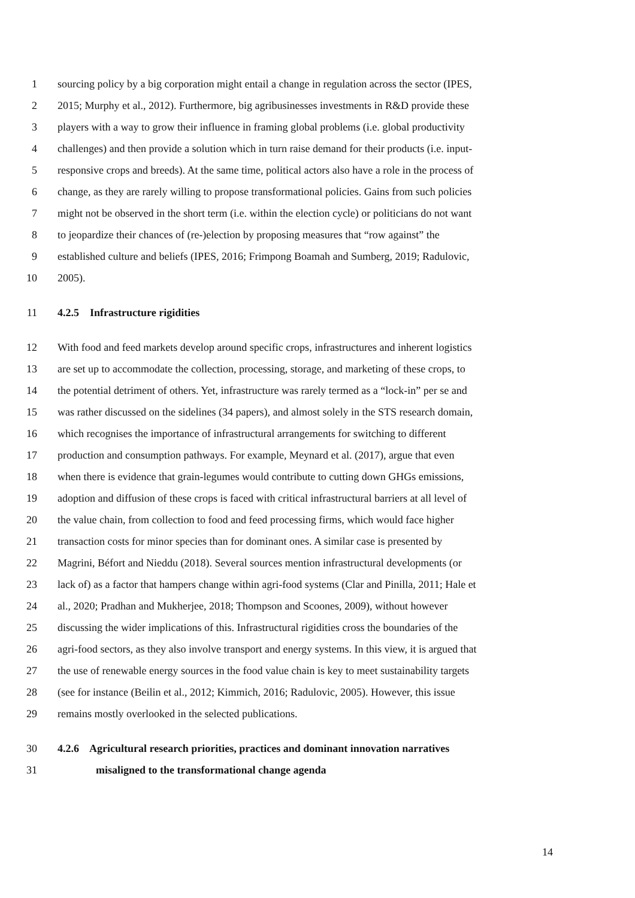1 sourcing policy by a big corporation might entail a change in regulation across the sector (IPES,
2 2015; Murphy et al., 2012). Furthermore, big agribusinesses investments in R&D provide these
3 players with a way to grow their influence in framing global problems (i.e. global productivity
4 challenges) and then provide a solution which in turn raise demand for their products (i.e. input-
5 responsive crops and breeds). At the same time, political actors also have a role in the process of
6 change, as they are rarely willing to propose transformational policies. Gains from such policies
7 might not be observed in the short term (i.e. within the election cycle) or politicians do not want
8 to jeopardize their chances of (re-)election by proposing measures that “row against” the
9 established culture and beliefs (IPES, 2016; Frimpong Boamah and Sumberg, 2019; Radulovic,
10 2005).
11 4.2.5 Infrastructure rigidities
12 With food and feed markets develop around specific crops, infrastructures and inherent logistics
13 are set up to accommodate the collection, processing, storage, and marketing of these crops, to
14 the potential detriment of others. Yet, infrastructure was rarely termed as a “lock-in” per se and
15 was rather discussed on the sidelines (34 papers), and almost solely in the STS research domain,
16 which recognises the importance of infrastructural arrangements for switching to different
17 production and consumption pathways. For example, Meynard et al. (2017), argue that even
18 when there is evidence that grain-legumes would contribute to cutting down GHGs emissions,
19 adoption and diffusion of these crops is faced with critical infrastructural barriers at all level of
20 the value chain, from collection to food and feed processing firms, which would face higher
21 transaction costs for minor species than for dominant ones. A similar case is presented by
22 Magrini, Béfort and Nieddu (2018). Several sources mention infrastructural developments (or
23 lack of) as a factor that hampers change within agri-food systems (Clar and Pinilla, 2011; Hale et
24 al., 2020; Pradhan and Mukherjee, 2018; Thompson and Scoones, 2009), without however
25 discussing the wider implications of this. Infrastructural rigidities cross the boundaries of the
26 agri-food sectors, as they also involve transport and energy systems. In this view, it is argued that
27 the use of renewable energy sources in the food value chain is key to meet sustainability targets
28 (see for instance (Beilin et al., 2012; Kimmich, 2016; Radulovic, 2005). However, this issue
29 remains mostly overlooked in the selected publications.
30 4.2.6 Agricultural research priorities, practices and dominant innovation narratives
31 misaligned to the transformational change agenda
14